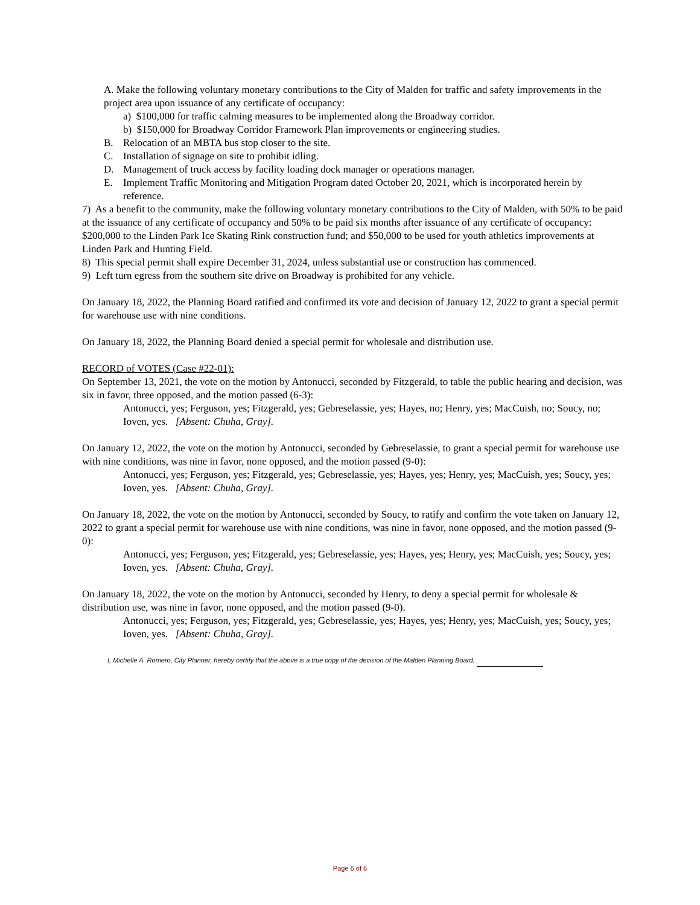A. Make the following voluntary monetary contributions to the City of Malden for traffic and safety improvements in the project area upon issuance of any certificate of occupancy:
a) $100,000 for traffic calming measures to be implemented along the Broadway corridor.
b) $150,000 for Broadway Corridor Framework Plan improvements or engineering studies.
B. Relocation of an MBTA bus stop closer to the site.
C. Installation of signage on site to prohibit idling.
D. Management of truck access by facility loading dock manager or operations manager.
E. Implement Traffic Monitoring and Mitigation Program dated October 20, 2021, which is incorporated herein by reference.
7) As a benefit to the community, make the following voluntary monetary contributions to the City of Malden, with 50% to be paid at the issuance of any certificate of occupancy and 50% to be paid six months after issuance of any certificate of occupancy: $200,000 to the Linden Park Ice Skating Rink construction fund; and $50,000 to be used for youth athletics improvements at Linden Park and Hunting Field.
8) This special permit shall expire December 31, 2024, unless substantial use or construction has commenced.
9) Left turn egress from the southern site drive on Broadway is prohibited for any vehicle.
On January 18, 2022, the Planning Board ratified and confirmed its vote and decision of January 12, 2022 to grant a special permit for warehouse use with nine conditions.
On January 18, 2022, the Planning Board denied a special permit for wholesale and distribution use.
RECORD of VOTES (Case #22-01):
On September 13, 2021, the vote on the motion by Antonucci, seconded by Fitzgerald, to table the public hearing and decision, was six in favor, three opposed, and the motion passed (6-3):
Antonucci, yes; Ferguson, yes; Fitzgerald, yes; Gebreselassie, yes; Hayes, no; Henry, yes; MacCuish, no; Soucy, no; Ioven, yes. [Absent: Chuha, Gray].
On January 12, 2022, the vote on the motion by Antonucci, seconded by Gebreselassie, to grant a special permit for warehouse use with nine conditions, was nine in favor, none opposed, and the motion passed (9-0):
Antonucci, yes; Ferguson, yes; Fitzgerald, yes; Gebreselassie, yes; Hayes, yes; Henry, yes; MacCuish, yes; Soucy, yes; Ioven, yes. [Absent: Chuha, Gray].
On January 18, 2022, the vote on the motion by Antonucci, seconded by Soucy, to ratify and confirm the vote taken on January 12, 2022 to grant a special permit for warehouse use with nine conditions, was nine in favor, none opposed, and the motion passed (9-0):
Antonucci, yes; Ferguson, yes; Fitzgerald, yes; Gebreselassie, yes; Hayes, yes; Henry, yes; MacCuish, yes; Soucy, yes; Ioven, yes. [Absent: Chuha, Gray].
On January 18, 2022, the vote on the motion by Antonucci, seconded by Henry, to deny a special permit for wholesale & distribution use, was nine in favor, none opposed, and the motion passed (9-0).
Antonucci, yes; Ferguson, yes; Fitzgerald, yes; Gebreselassie, yes; Hayes, yes; Henry, yes; MacCuish, yes; Soucy, yes; Ioven, yes. [Absent: Chuha, Gray].
I, Michelle A. Romero, City Planner, hereby certify that the above is a true copy of the decision of the Malden Planning Board.
Page 6 of 6